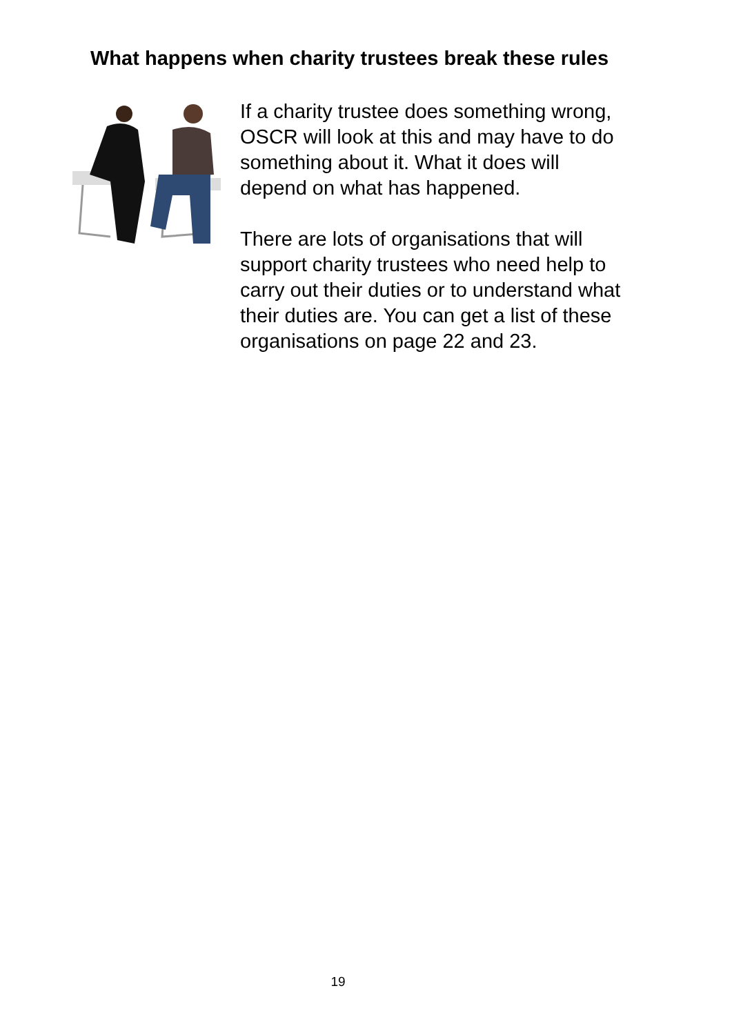What happens when charity trustees break these rules
If a charity trustee does something wrong, OSCR will look at this and may have to do something about it. What it does will depend on what has happened.
There are lots of organisations that will support charity trustees who need help to carry out their duties or to understand what their duties are. You can get a list of these organisations on page 22 and 23.
19